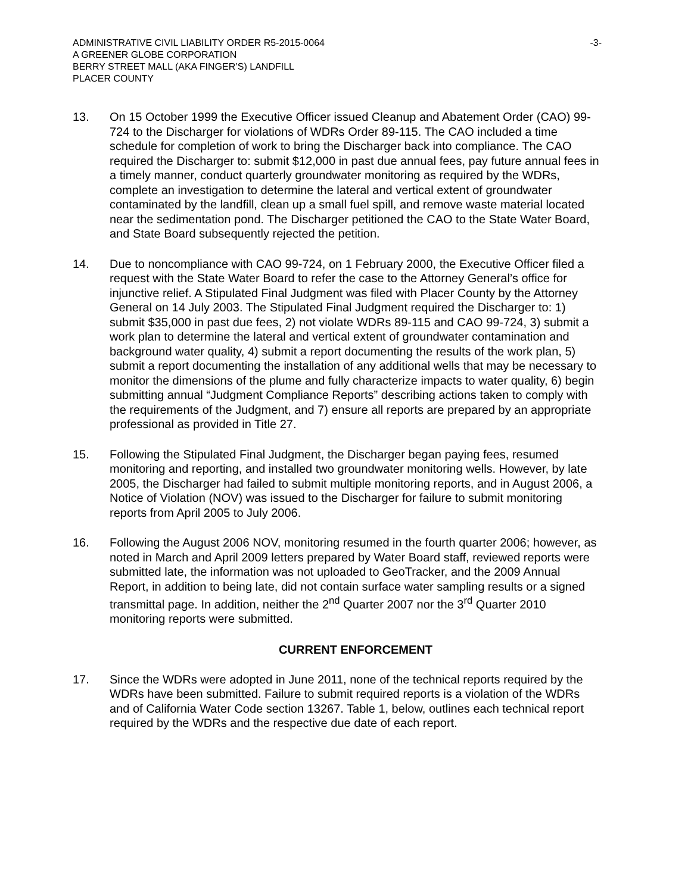ADMINISTRATIVE CIVIL LIABILITY ORDER R5-2015-0064
A GREENER GLOBE CORPORATION
BERRY STREET MALL (AKA FINGER’S) LANDFILL
PLACER COUNTY
-3-
13. On 15 October 1999 the Executive Officer issued Cleanup and Abatement Order (CAO) 99-724 to the Discharger for violations of WDRs Order 89-115. The CAO included a time schedule for completion of work to bring the Discharger back into compliance. The CAO required the Discharger to: submit $12,000 in past due annual fees, pay future annual fees in a timely manner, conduct quarterly groundwater monitoring as required by the WDRs, complete an investigation to determine the lateral and vertical extent of groundwater contaminated by the landfill, clean up a small fuel spill, and remove waste material located near the sedimentation pond. The Discharger petitioned the CAO to the State Water Board, and State Board subsequently rejected the petition.
14. Due to noncompliance with CAO 99-724, on 1 February 2000, the Executive Officer filed a request with the State Water Board to refer the case to the Attorney General’s office for injunctive relief. A Stipulated Final Judgment was filed with Placer County by the Attorney General on 14 July 2003. The Stipulated Final Judgment required the Discharger to: 1) submit $35,000 in past due fees, 2) not violate WDRs 89-115 and CAO 99-724, 3) submit a work plan to determine the lateral and vertical extent of groundwater contamination and background water quality, 4) submit a report documenting the results of the work plan, 5) submit a report documenting the installation of any additional wells that may be necessary to monitor the dimensions of the plume and fully characterize impacts to water quality, 6) begin submitting annual “Judgment Compliance Reports” describing actions taken to comply with the requirements of the Judgment, and 7) ensure all reports are prepared by an appropriate professional as provided in Title 27.
15. Following the Stipulated Final Judgment, the Discharger began paying fees, resumed monitoring and reporting, and installed two groundwater monitoring wells. However, by late 2005, the Discharger had failed to submit multiple monitoring reports, and in August 2006, a Notice of Violation (NOV) was issued to the Discharger for failure to submit monitoring reports from April 2005 to July 2006.
16. Following the August 2006 NOV, monitoring resumed in the fourth quarter 2006; however, as noted in March and April 2009 letters prepared by Water Board staff, reviewed reports were submitted late, the information was not uploaded to GeoTracker, and the 2009 Annual Report, in addition to being late, did not contain surface water sampling results or a signed transmittal page. In addition, neither the 2<sup>nd</sup> Quarter 2007 nor the 3<sup>rd</sup> Quarter 2010 monitoring reports were submitted.
CURRENT ENFORCEMENT
17. Since the WDRs were adopted in June 2011, none of the technical reports required by the WDRs have been submitted. Failure to submit required reports is a violation of the WDRs and of California Water Code section 13267. Table 1, below, outlines each technical report required by the WDRs and the respective due date of each report.